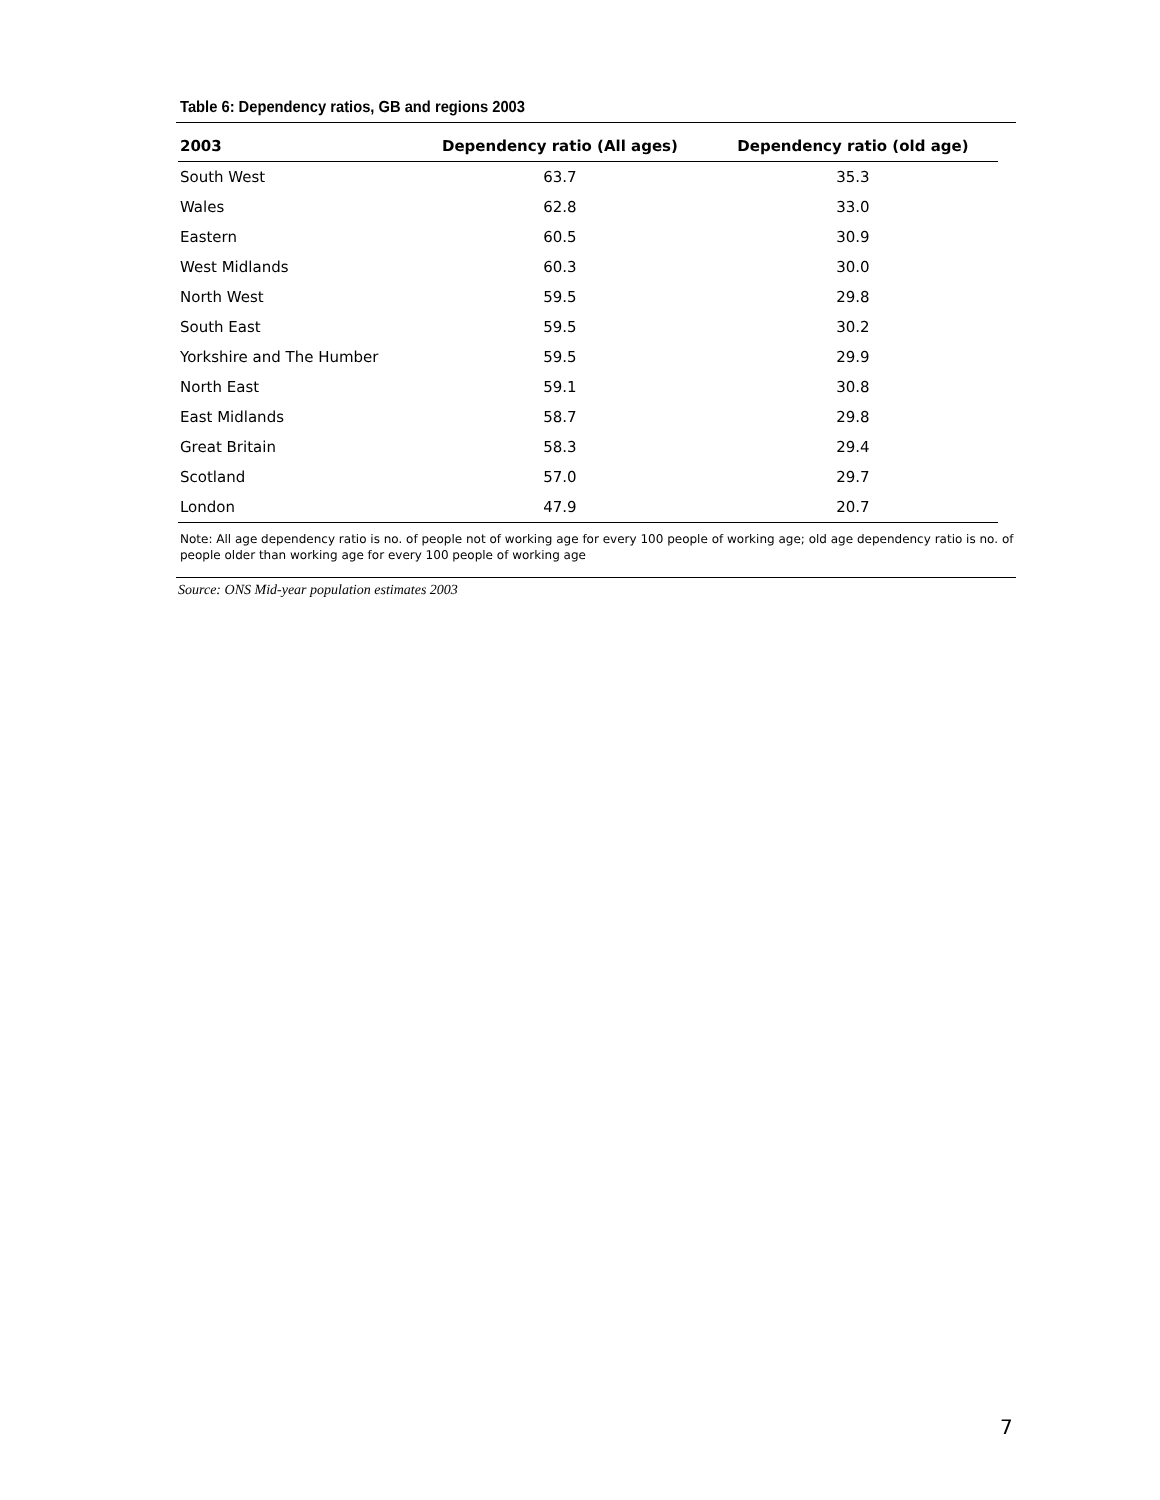Table 6: Dependency ratios, GB and regions 2003
| 2003 | Dependency ratio (All ages) | Dependency ratio (old age) |
| --- | --- | --- |
| South West | 63.7 | 35.3 |
| Wales | 62.8 | 33.0 |
| Eastern | 60.5 | 30.9 |
| West Midlands | 60.3 | 30.0 |
| North West | 59.5 | 29.8 |
| South East | 59.5 | 30.2 |
| Yorkshire and The Humber | 59.5 | 29.9 |
| North East | 59.1 | 30.8 |
| East Midlands | 58.7 | 29.8 |
| Great Britain | 58.3 | 29.4 |
| Scotland | 57.0 | 29.7 |
| London | 47.9 | 20.7 |
Note: All age dependency ratio is no. of people not of working age for every 100 people of working age; old age dependency ratio is no. of people older than working age for every 100 people of working age
Source: ONS Mid-year population estimates 2003
7